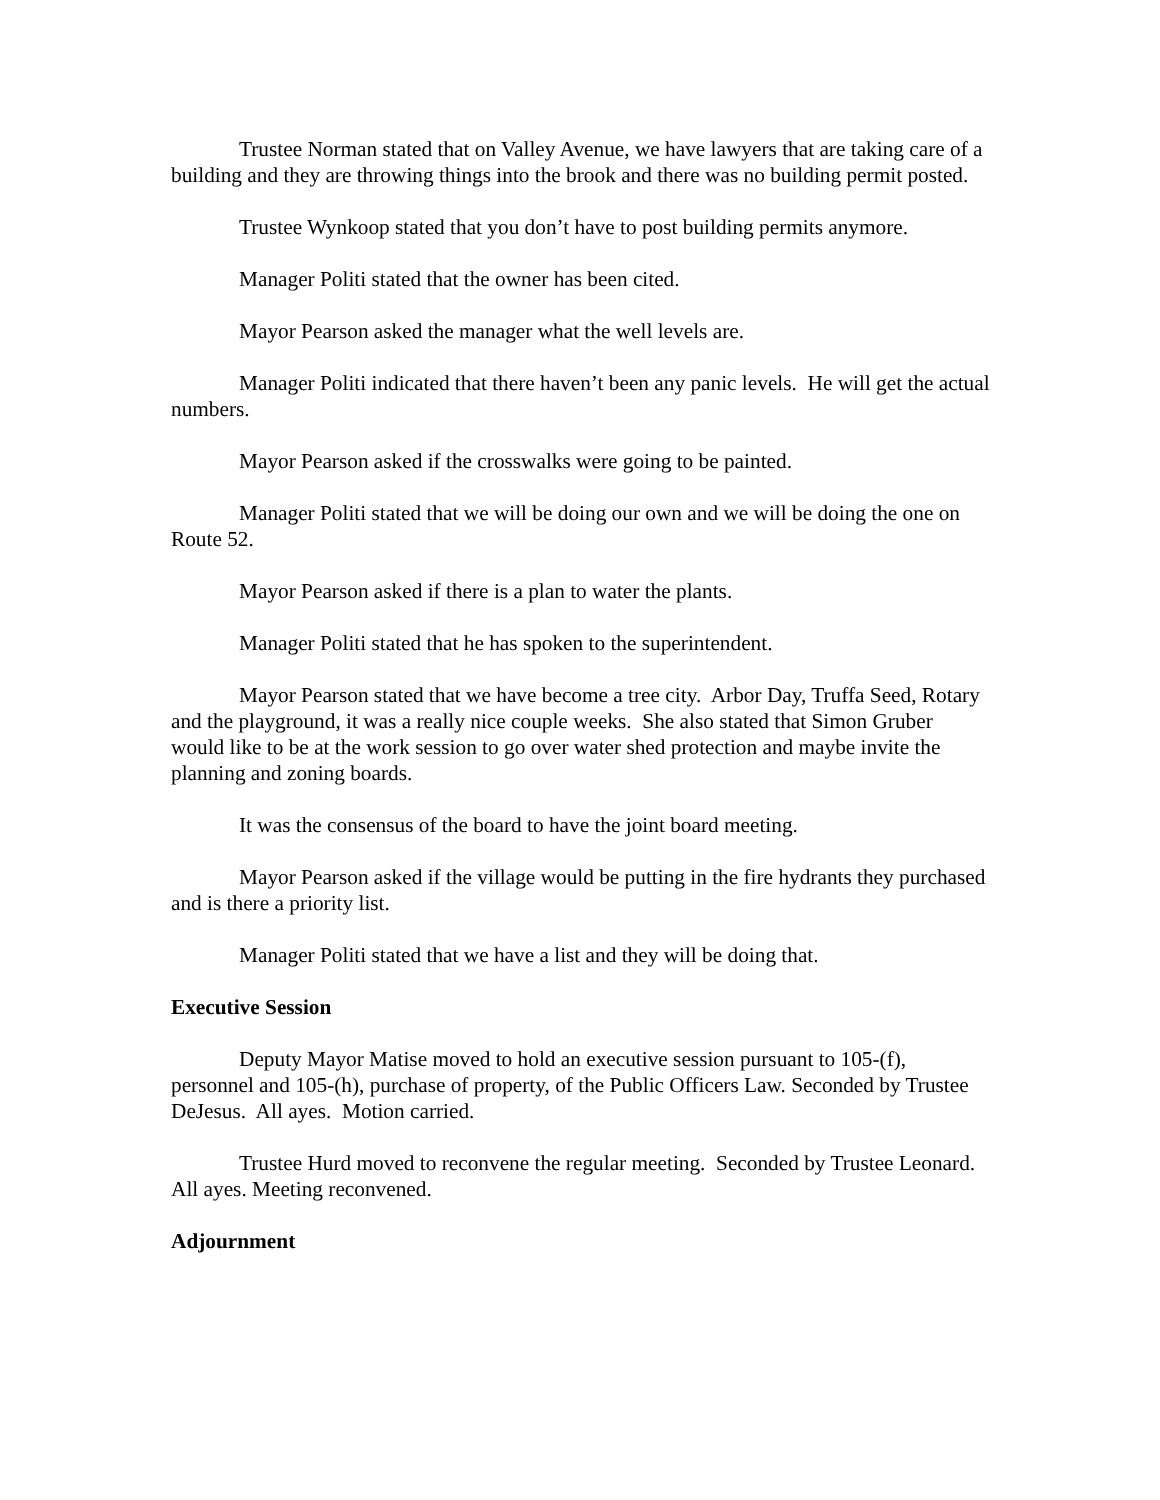Trustee Norman stated that on Valley Avenue, we have lawyers that are taking care of a building and they are throwing things into the brook and there was no building permit posted.
Trustee Wynkoop stated that you don’t have to post building permits anymore.
Manager Politi stated that the owner has been cited.
Mayor Pearson asked the manager what the well levels are.
Manager Politi indicated that there haven’t been any panic levels. He will get the actual numbers.
Mayor Pearson asked if the crosswalks were going to be painted.
Manager Politi stated that we will be doing our own and we will be doing the one on Route 52.
Mayor Pearson asked if there is a plan to water the plants.
Manager Politi stated that he has spoken to the superintendent.
Mayor Pearson stated that we have become a tree city. Arbor Day, Truffa Seed, Rotary and the playground, it was a really nice couple weeks. She also stated that Simon Gruber would like to be at the work session to go over water shed protection and maybe invite the planning and zoning boards.
It was the consensus of the board to have the joint board meeting.
Mayor Pearson asked if the village would be putting in the fire hydrants they purchased and is there a priority list.
Manager Politi stated that we have a list and they will be doing that.
Executive Session
Deputy Mayor Matise moved to hold an executive session pursuant to 105-(f), personnel and 105-(h), purchase of property, of the Public Officers Law. Seconded by Trustee DeJesus. All ayes. Motion carried.
Trustee Hurd moved to reconvene the regular meeting. Seconded by Trustee Leonard. All ayes. Meeting reconvened.
Adjournment